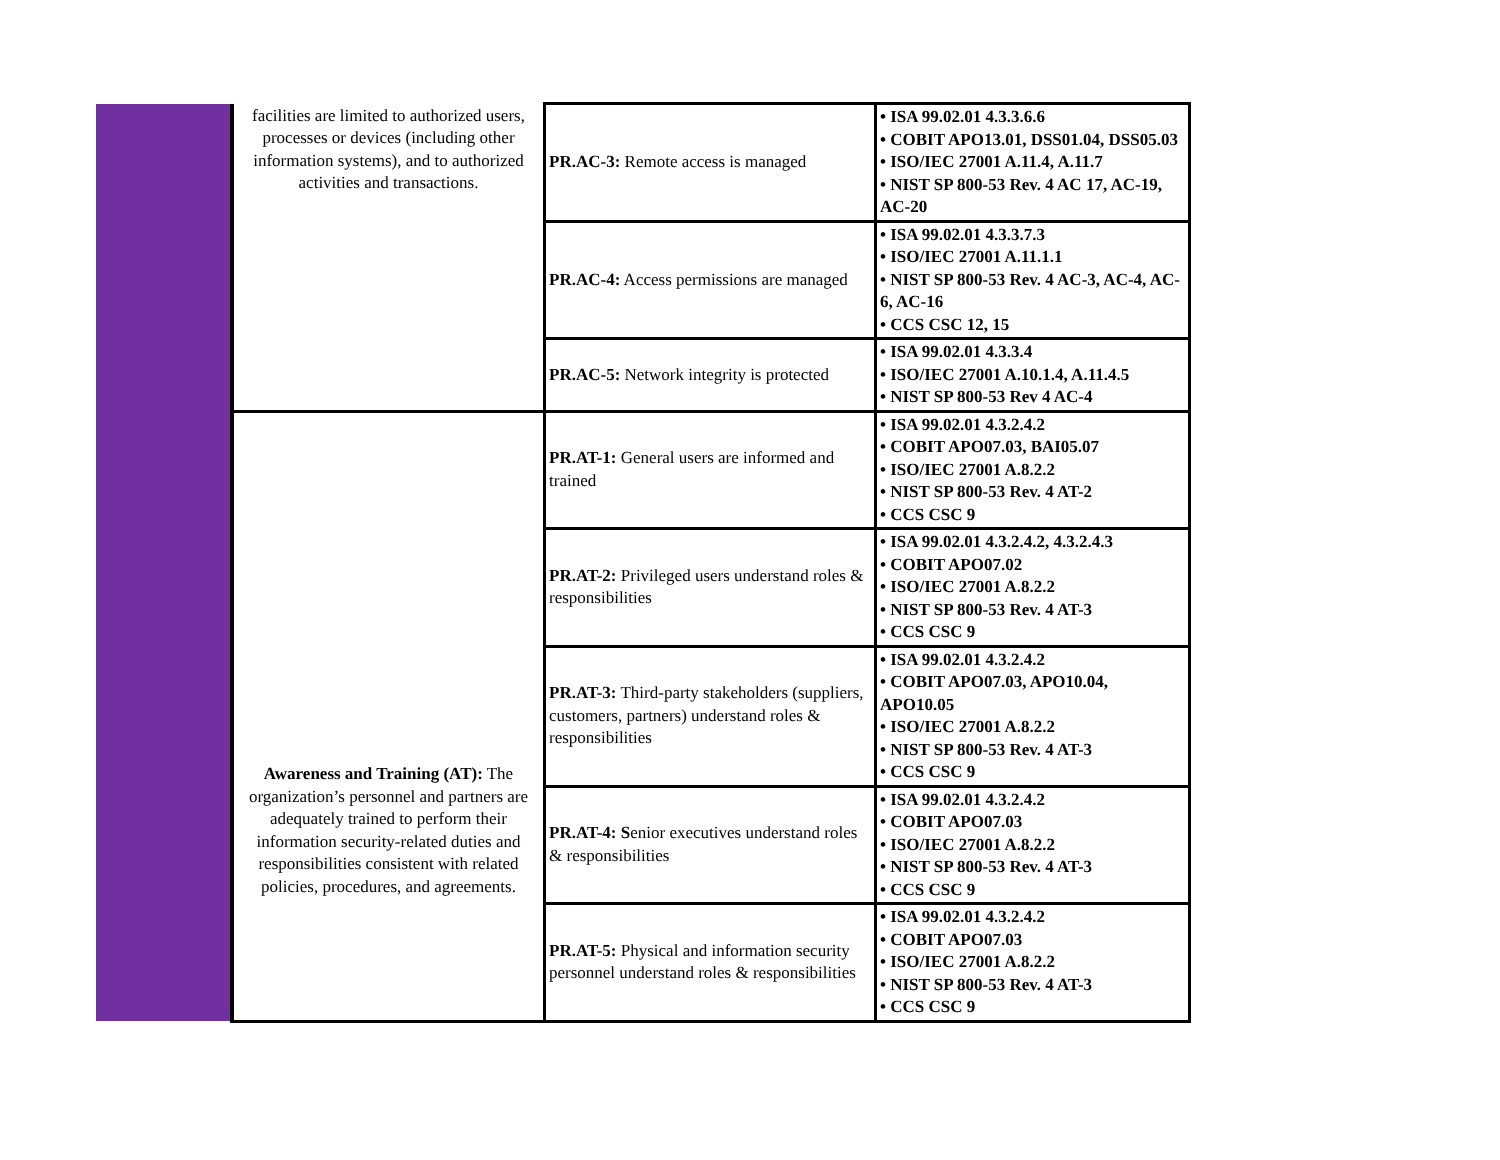| | facilities are limited to authorized users, processes or devices (including other information systems), and to authorized activities and transactions. | PR.AC-3: Remote access is managed | • ISA 99.02.01 4.3.3.6.6 • COBIT APO13.01, DSS01.04, DSS05.03 • ISO/IEC 27001 A.11.4, A.11.7 • NIST SP 800-53 Rev. 4 AC 17, AC-19, AC-20 |
| | | PR.AC-4: Access permissions are managed | • ISA 99.02.01 4.3.3.7.3 • ISO/IEC 27001 A.11.1.1 • NIST SP 800-53 Rev. 4 AC-3, AC-4, AC-6, AC-16 • CCS CSC 12, 15 |
| | | PR.AC-5: Network integrity is protected | • ISA 99.02.01 4.3.3.4 • ISO/IEC 27001 A.10.1.4, A.11.4.5 • NIST SP 800-53 Rev 4 AC-4 |
| | Awareness and Training (AT): The organization’s personnel and partners are adequately trained to perform their information security-related duties and responsibilities consistent with related policies, procedures, and agreements. | PR.AT-1: General users are informed and trained | • ISA 99.02.01 4.3.2.4.2 • COBIT APO07.03, BAI05.07 • ISO/IEC 27001 A.8.2.2 • NIST SP 800-53 Rev. 4 AT-2 • CCS CSC 9 |
| | | PR.AT-2: Privileged users understand roles & responsibilities | • ISA 99.02.01 4.3.2.4.2, 4.3.2.4.3 • COBIT APO07.02 • ISO/IEC 27001 A.8.2.2 • NIST SP 800-53 Rev. 4 AT-3 • CCS CSC 9 |
| | | PR.AT-3: Third-party stakeholders (suppliers, customers, partners) understand roles & responsibilities | • ISA 99.02.01 4.3.2.4.2 • COBIT APO07.03, APO10.04, APO10.05 • ISO/IEC 27001 A.8.2.2 • NIST SP 800-53 Rev. 4 AT-3 • CCS CSC 9 |
| | | PR.AT-4: S enior executives understand roles & responsibilities | • ISA 99.02.01 4.3.2.4.2 • COBIT APO07.03 • ISO/IEC 27001 A.8.2.2 • NIST SP 800-53 Rev. 4 AT-3 • CCS CSC 9 |
| | | PR.AT-5: Physical and information security personnel understand roles & responsibilities | • ISA 99.02.01 4.3.2.4.2 • COBIT APO07.03 • ISO/IEC 27001 A.8.2.2 • NIST SP 800-53 Rev. 4 AT-3 • CCS CSC 9 |